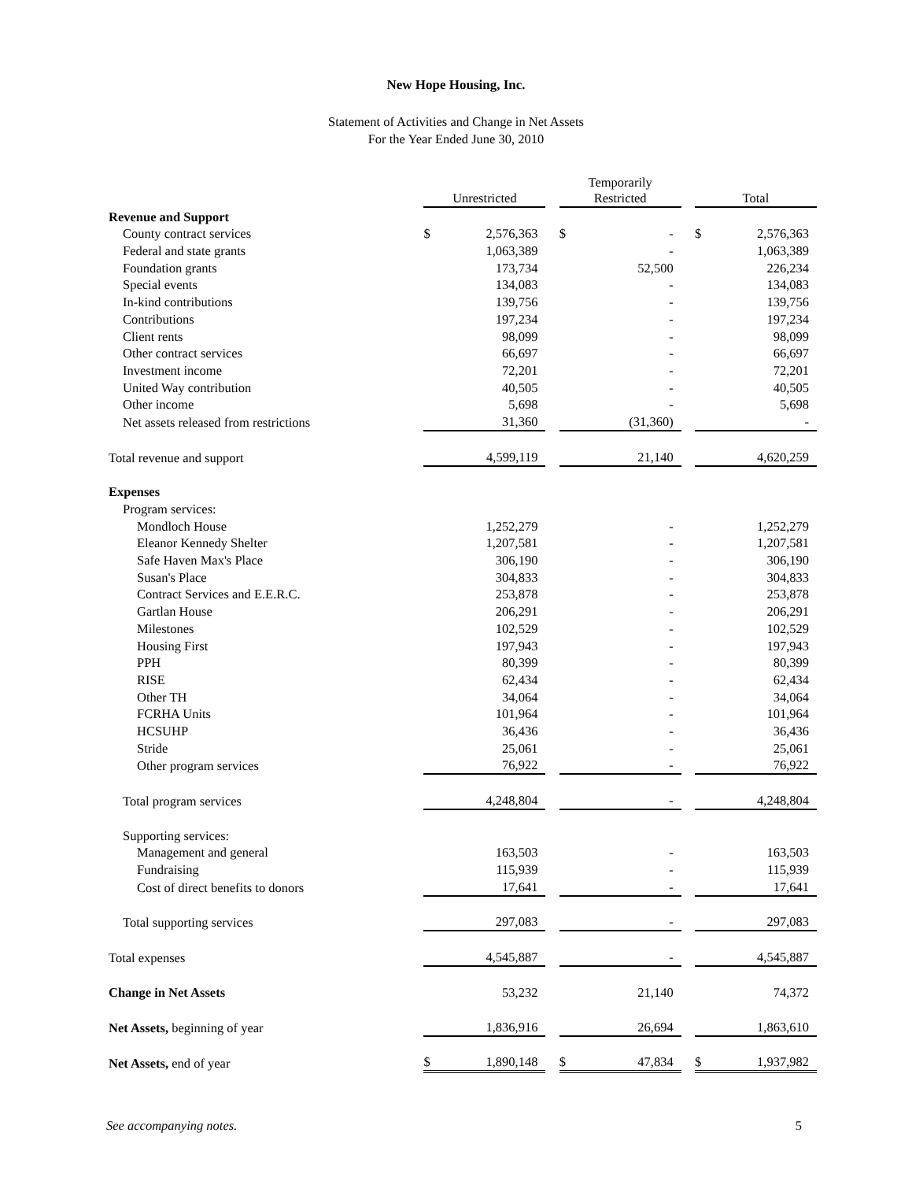New Hope Housing, Inc.
Statement of Activities and Change in Net Assets
For the Year Ended June 30, 2010
| | Unrestricted | | | Temporarily Restricted | | | Total | |
| Revenue and Support | | | | | | | | |
| County contract services | $ | 2,576,363 | | $ | - | | $ | 2,576,363 |
| Federal and state grants | | 1,063,389 | | | - | | | 1,063,389 |
| Foundation grants | | 173,734 | | | 52,500 | | | 226,234 |
| Special events | | 134,083 | | | - | | | 134,083 |
| In-kind contributions | | 139,756 | | | - | | | 139,756 |
| Contributions | | 197,234 | | | - | | | 197,234 |
| Client rents | | 98,099 | | | - | | | 98,099 |
| Other contract services | | 66,697 | | | - | | | 66,697 |
| Investment income | | 72,201 | | | - | | | 72,201 |
| United Way contribution | | 40,505 | | | - | | | 40,505 |
| Other income | | 5,698 | | | - | | | 5,698 |
| Net assets released from restrictions | | 31,360 | | | (31,360) | | | - |
| Total revenue and support | | 4,599,119 | | | 21,140 | | | 4,620,259 |
| Expenses | | | | | | | | |
| Program services: | | | | | | | | |
| Mondloch House | | 1,252,279 | | | - | | | 1,252,279 |
| Eleanor Kennedy Shelter | | 1,207,581 | | | - | | | 1,207,581 |
| Safe Haven Max's Place | | 306,190 | | | - | | | 306,190 |
| Susan's Place | | 304,833 | | | - | | | 304,833 |
| Contract Services and E.E.R.C. | | 253,878 | | | - | | | 253,878 |
| Gartlan House | | 206,291 | | | - | | | 206,291 |
| Milestones | | 102,529 | | | - | | | 102,529 |
| Housing First | | 197,943 | | | - | | | 197,943 |
| PPH | | 80,399 | | | - | | | 80,399 |
| RISE | | 62,434 | | | - | | | 62,434 |
| Other TH | | 34,064 | | | - | | | 34,064 |
| FCRHA Units | | 101,964 | | | - | | | 101,964 |
| HCSUHP | | 36,436 | | | - | | | 36,436 |
| Stride | | 25,061 | | | - | | | 25,061 |
| Other program services | | 76,922 | | | - | | | 76,922 |
| Total program services | | 4,248,804 | | | - | | | 4,248,804 |
| Supporting services: | | | | | | | | |
| Management and general | | 163,503 | | | - | | | 163,503 |
| Fundraising | | 115,939 | | | - | | | 115,939 |
| Cost of direct benefits to donors | | 17,641 | | | - | | | 17,641 |
| Total supporting services | | 297,083 | | | - | | | 297,083 |
| Total expenses | | 4,545,887 | | | - | | | 4,545,887 |
| Change in Net Assets | | 53,232 | | | 21,140 | | | 74,372 |
| Net Assets, beginning of year | | 1,836,916 | | | 26,694 | | | 1,863,610 |
| Net Assets, end of year | $ | 1,890,148 | | $ | 47,834 | | $ | 1,937,982 |
See accompanying notes. 5